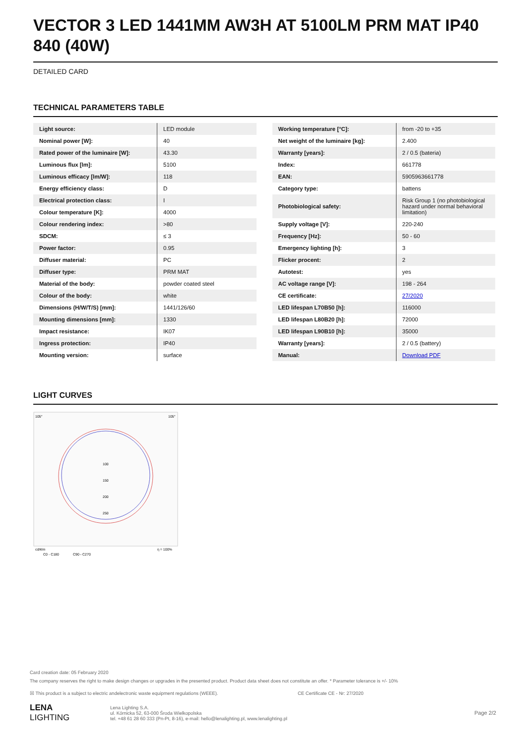VECTOR 3 LED 1441MM AW3H AT 5100LM PRM MAT IP40 840 (40W)
DETAILED CARD
TECHNICAL PARAMETERS TABLE
| Light source: | LED module |
| Nominal power [W]: | 40 |
| Rated power of the luminaire [W]: | 43.30 |
| Luminous flux [lm]: | 5100 |
| Luminous efficacy [lm/W]: | 118 |
| Energy efficiency class: | D |
| Electrical protection class: | I |
| Colour temperature [K]: | 4000 |
| Colour rendering index: | >80 |
| SDCM: | ≤ 3 |
| Power factor: | 0.95 |
| Diffuser material: | PC |
| Diffuser type: | PRM MAT |
| Material of the body: | powder coated steel |
| Colour of the body: | white |
| Dimensions (H/W/T/S) [mm]: | 1441/126/60 |
| Mounting dimensions [mm]: | 1330 |
| Impact resistance: | IK07 |
| Ingress protection: | IP40 |
| Mounting version: | surface |
| Working temperature [°C]: | from -20 to +35 |
| Net weight of the luminaire [kg]: | 2.400 |
| Warranty [years]: | 2 / 0.5 (bateria) |
| Index: | 661778 |
| EAN: | 5905963661778 |
| Category type: | battens |
| Photobiological safety: | Risk Group 1 (no photobiological hazard under normal behavioral limitation) |
| Supply voltage [V]: | 220-240 |
| Frequency [Hz]: | 50 - 60 |
| Emergency lighting [h]: | 3 |
| Flicker procent: | 2 |
| Autotest: | yes |
| AC voltage range [V]: | 198 - 264 |
| CE certificate: | 27/2020 |
| LED lifespan L70B50 [h]: | 116000 |
| LED lifespan L80B20 [h]: | 72000 |
| LED lifespan L90B10 [h]: | 35000 |
| Warranty [years]: | 2 / 0.5 (battery) |
| Manual: | Download PDF |
LIGHT CURVES
105°
105°
100
150
200
250
cd/klm
η = 100%
C0 - C180
C90 - C270
Card creation date: 05 February 2020
The company reserves the right to make design changes or upgrades in the presented product. Product data sheet does not constitute an offer. * Parameter tolerance is +/- 10%
☒ This product is a subject to electric andelectronic waste equipment regulations (WEEE). CE Certificate CE - Nr: 27/2020
LENA
LIGHTING
Lena Lighting S.A.
ul. Kórnicka 52, 63-000 Środa Wielkopolska
tel. +48 61 28 60 333 (Pn-Pt, 8-16), e-mail: hello@lenalighting.pl, www.lenalighting.pl
Page 2/2